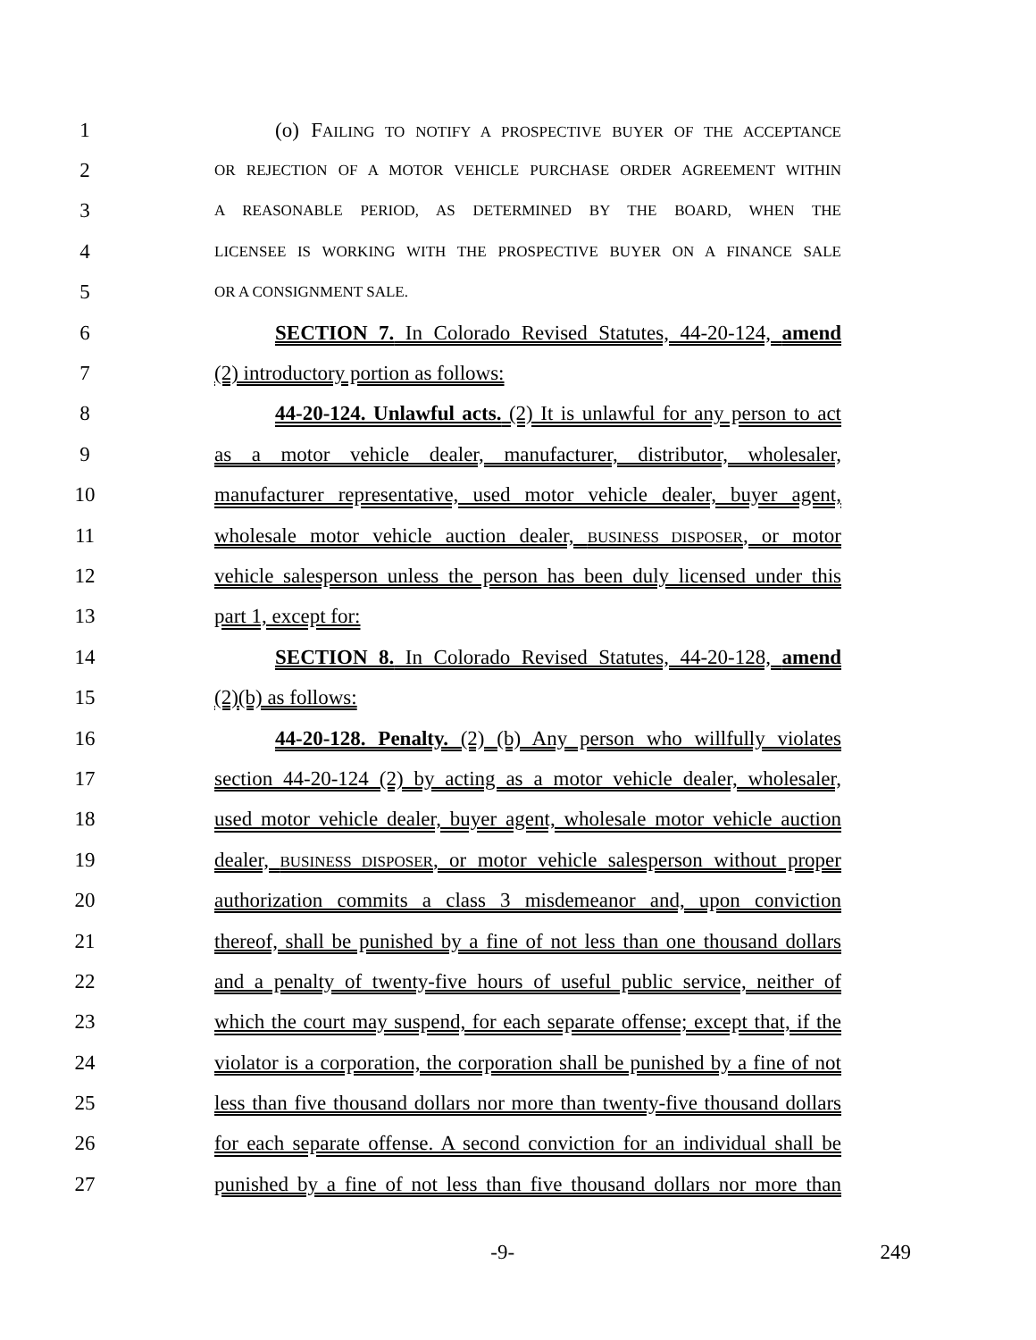1 (o) FAILING TO NOTIFY A PROSPECTIVE BUYER OF THE ACCEPTANCE
2 OR REJECTION OF A MOTOR VEHICLE PURCHASE ORDER AGREEMENT WITHIN
3 A REASONABLE PERIOD, AS DETERMINED BY THE BOARD, WHEN THE
4 LICENSEE IS WORKING WITH THE PROSPECTIVE BUYER ON A FINANCE SALE
5 OR A CONSIGNMENT SALE.
6 SECTION 7. In Colorado Revised Statutes, 44-20-124, amend
7 (2) introductory portion as follows:
8 44-20-124. Unlawful acts. (2) It is unlawful for any person to act
9 as a motor vehicle dealer, manufacturer, distributor, wholesaler,
10 manufacturer representative, used motor vehicle dealer, buyer agent,
11 wholesale motor vehicle auction dealer, BUSINESS DISPOSER, or motor
12 vehicle salesperson unless the person has been duly licensed under this
13 part 1, except for:
14 SECTION 8. In Colorado Revised Statutes, 44-20-128, amend
15 (2)(b) as follows:
16 44-20-128. Penalty. (2) (b) Any person who willfully violates
17 section 44-20-124 (2) by acting as a motor vehicle dealer, wholesaler,
18 used motor vehicle dealer, buyer agent, wholesale motor vehicle auction
19 dealer, BUSINESS DISPOSER, or motor vehicle salesperson without proper
20 authorization commits a class 3 misdemeanor and, upon conviction
21 thereof, shall be punished by a fine of not less than one thousand dollars
22 and a penalty of twenty-five hours of useful public service, neither of
23 which the court may suspend, for each separate offense; except that, if the
24 violator is a corporation, the corporation shall be punished by a fine of not
25 less than five thousand dollars nor more than twenty-five thousand dollars
26 for each separate offense. A second conviction for an individual shall be
27 punished by a fine of not less than five thousand dollars nor more than
-9- 249